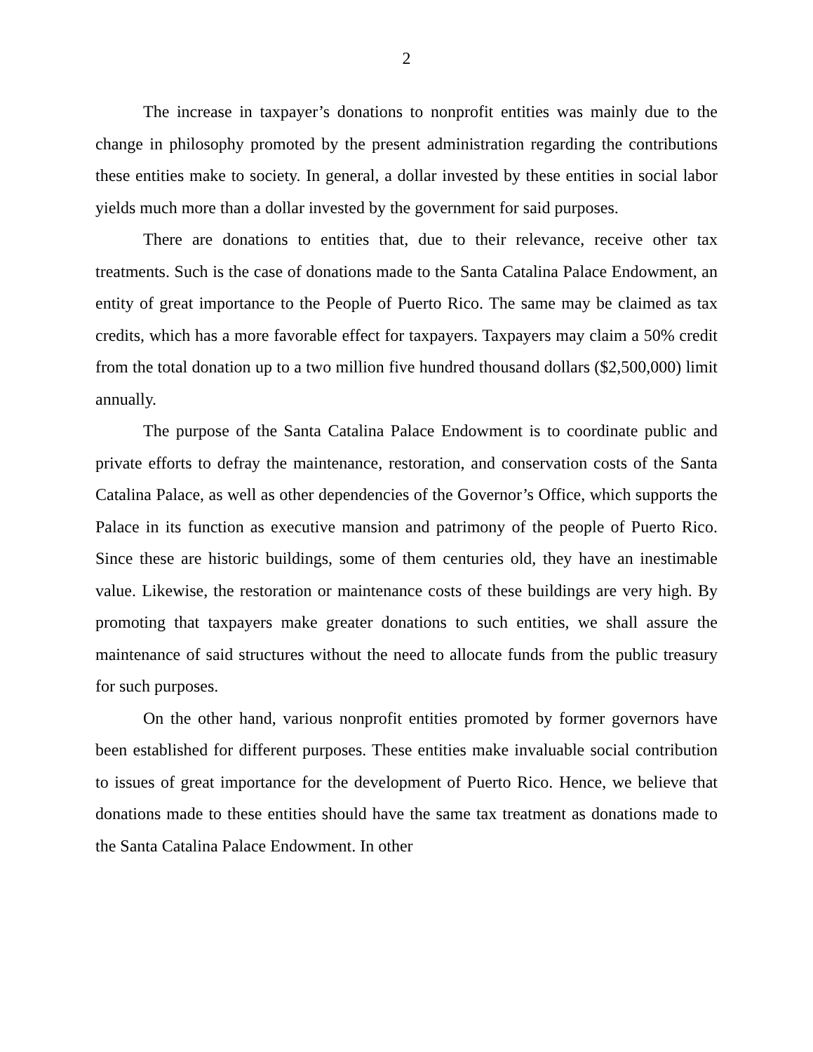2
The increase in taxpayer’s donations to nonprofit entities was mainly due to the change in philosophy promoted by the present administration regarding the contributions these entities make to society. In general, a dollar invested by these entities in social labor yields much more than a dollar invested by the government for said purposes.
There are donations to entities that, due to their relevance, receive other tax treatments. Such is the case of donations made to the Santa Catalina Palace Endowment, an entity of great importance to the People of Puerto Rico. The same may be claimed as tax credits, which has a more favorable effect for taxpayers. Taxpayers may claim a 50% credit from the total donation up to a two million five hundred thousand dollars ($2,500,000) limit annually.
The purpose of the Santa Catalina Palace Endowment is to coordinate public and private efforts to defray the maintenance, restoration, and conservation costs of the Santa Catalina Palace, as well as other dependencies of the Governor’s Office, which supports the Palace in its function as executive mansion and patrimony of the people of Puerto Rico. Since these are historic buildings, some of them centuries old, they have an inestimable value. Likewise, the restoration or maintenance costs of these buildings are very high. By promoting that taxpayers make greater donations to such entities, we shall assure the maintenance of said structures without the need to allocate funds from the public treasury for such purposes.
On the other hand, various nonprofit entities promoted by former governors have been established for different purposes. These entities make invaluable social contribution to issues of great importance for the development of Puerto Rico. Hence, we believe that donations made to these entities should have the same tax treatment as donations made to the Santa Catalina Palace Endowment. In other